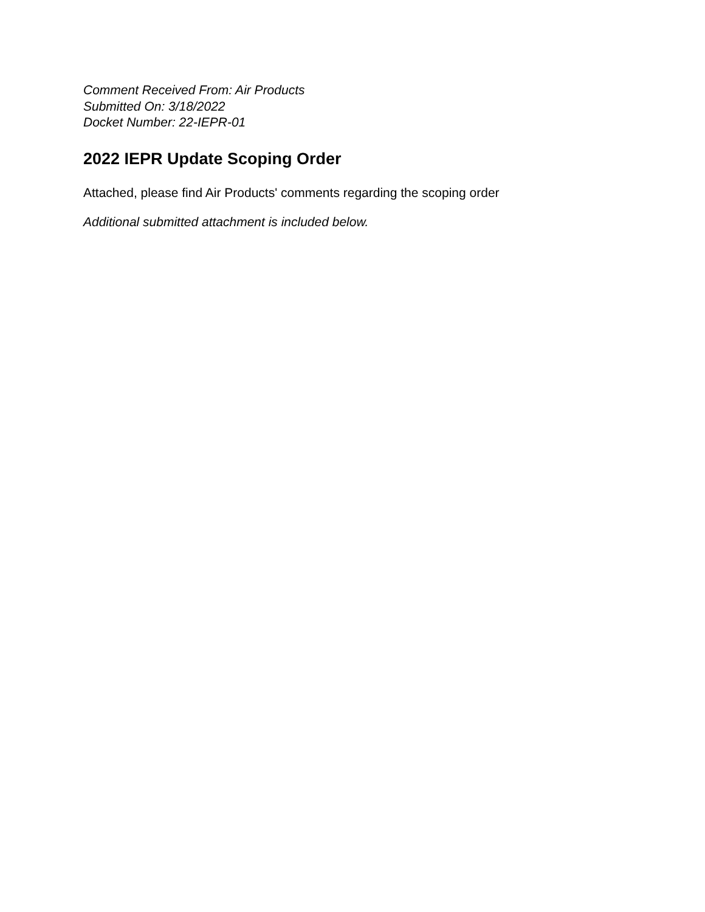Comment Received From: Air Products
Submitted On: 3/18/2022
Docket Number: 22-IEPR-01
2022 IEPR Update Scoping Order
Attached, please find Air Products' comments regarding the scoping order
Additional submitted attachment is included below.